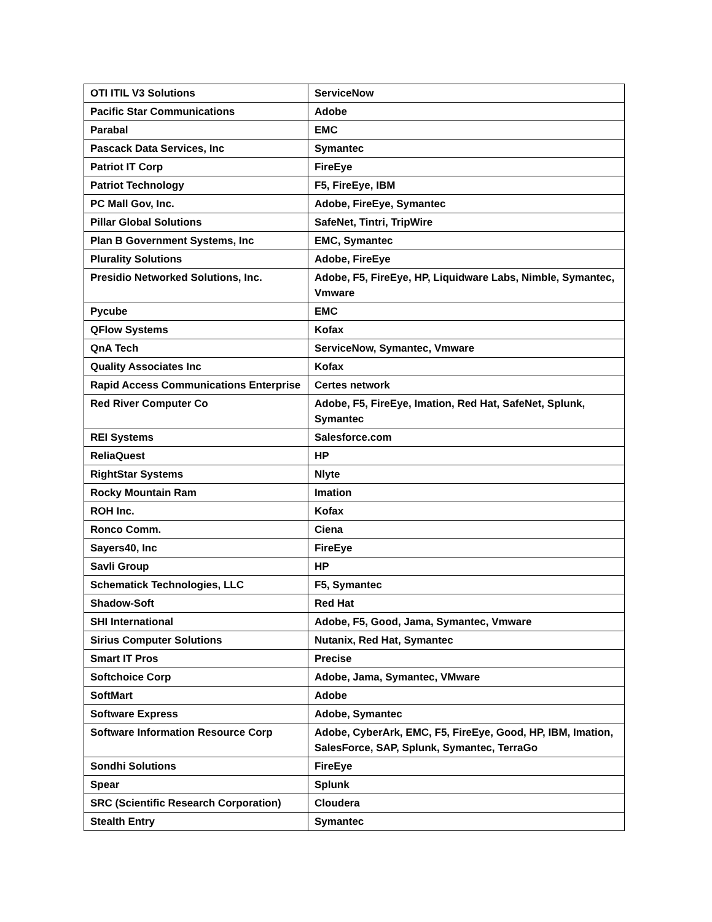| OTI ITIL V3 Solutions | ServiceNow |
| Pacific Star Communications | Adobe |
| Parabal | EMC |
| Pascack Data Services, Inc | Symantec |
| Patriot IT Corp | FireEye |
| Patriot Technology | F5, FireEye, IBM |
| PC Mall Gov, Inc. | Adobe, FireEye, Symantec |
| Pillar Global Solutions | SafeNet, Tintri, TripWire |
| Plan B Government Systems, Inc | EMC, Symantec |
| Plurality Solutions | Adobe, FireEye |
| Presidio Networked Solutions, Inc. | Adobe, F5, FireEye, HP, Liquidware Labs, Nimble, Symantec, Vmware |
| Pycube | EMC |
| QFlow Systems | Kofax |
| QnA Tech | ServiceNow, Symantec, Vmware |
| Quality Associates Inc | Kofax |
| Rapid Access Communications Enterprise | Certes network |
| Red River Computer Co | Adobe, F5, FireEye, Imation, Red Hat, SafeNet, Splunk, Symantec |
| REI Systems | Salesforce.com |
| ReliaQuest | HP |
| RightStar Systems | Nlyte |
| Rocky Mountain Ram | Imation |
| ROH Inc. | Kofax |
| Ronco Comm. | Ciena |
| Sayers40, Inc | FireEye |
| Savli Group | HP |
| Schematick Technologies, LLC | F5, Symantec |
| Shadow-Soft | Red Hat |
| SHI International | Adobe, F5, Good, Jama, Symantec, Vmware |
| Sirius Computer Solutions | Nutanix, Red Hat, Symantec |
| Smart IT Pros | Precise |
| Softchoice Corp | Adobe, Jama, Symantec, VMware |
| SoftMart | Adobe |
| Software Express | Adobe, Symantec |
| Software Information Resource Corp | Adobe, CyberArk, EMC, F5, FireEye, Good, HP, IBM, Imation, SalesForce, SAP, Splunk, Symantec, TerraGo |
| Sondhi Solutions | FireEye |
| Spear | Splunk |
| SRC (Scientific Research Corporation) | Cloudera |
| Stealth Entry | Symantec |